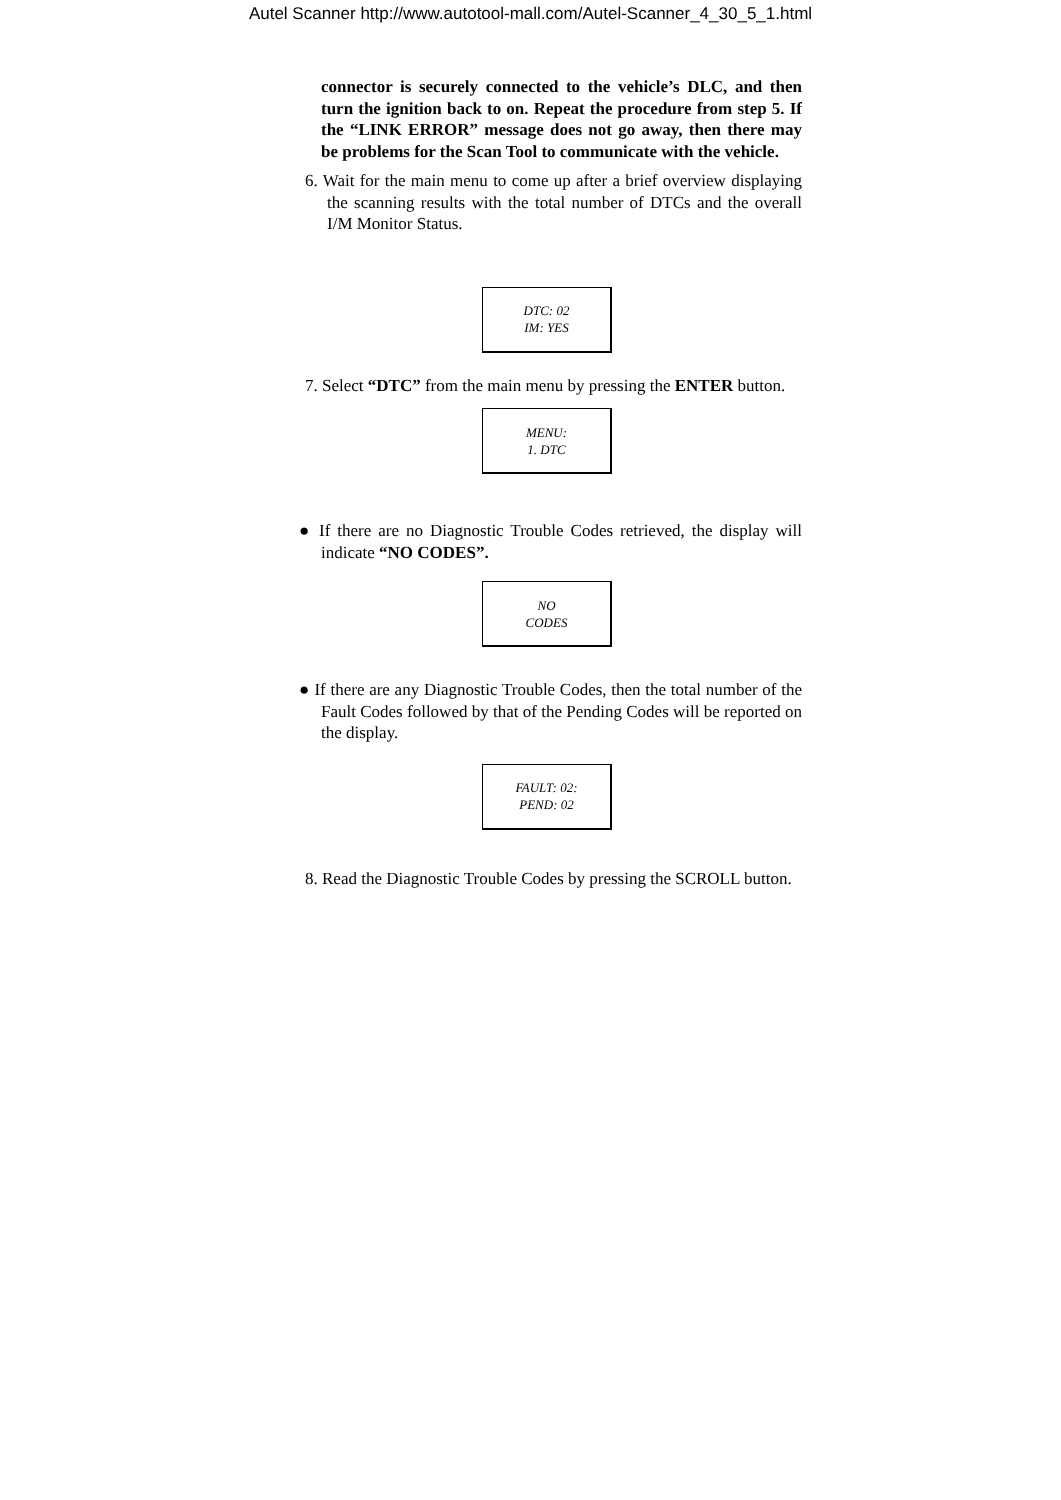Autel Scanner http://www.autotool-mall.com/Autel-Scanner_4_30_5_1.html
connector is securely connected to the vehicle’s DLC, and then turn the ignition back to on. Repeat the procedure from step 5. If the “LINK ERROR” message does not go away, then there may be problems for the Scan Tool to communicate with the vehicle.
6. Wait for the main menu to come up after a brief overview displaying the scanning results with the total number of DTCs and the overall I/M Monitor Status.
DTC: 02
IM: YES
7. Select “DTC” from the main menu by pressing the ENTER button.
MENU:
1. DTC
● If there are no Diagnostic Trouble Codes retrieved, the display will indicate “NO CODES”.
NO
CODES
● If there are any Diagnostic Trouble Codes, then the total number of the Fault Codes followed by that of the Pending Codes will be reported on the display.
FAULT: 02:
PEND: 02
8. Read the Diagnostic Trouble Codes by pressing the SCROLL button.